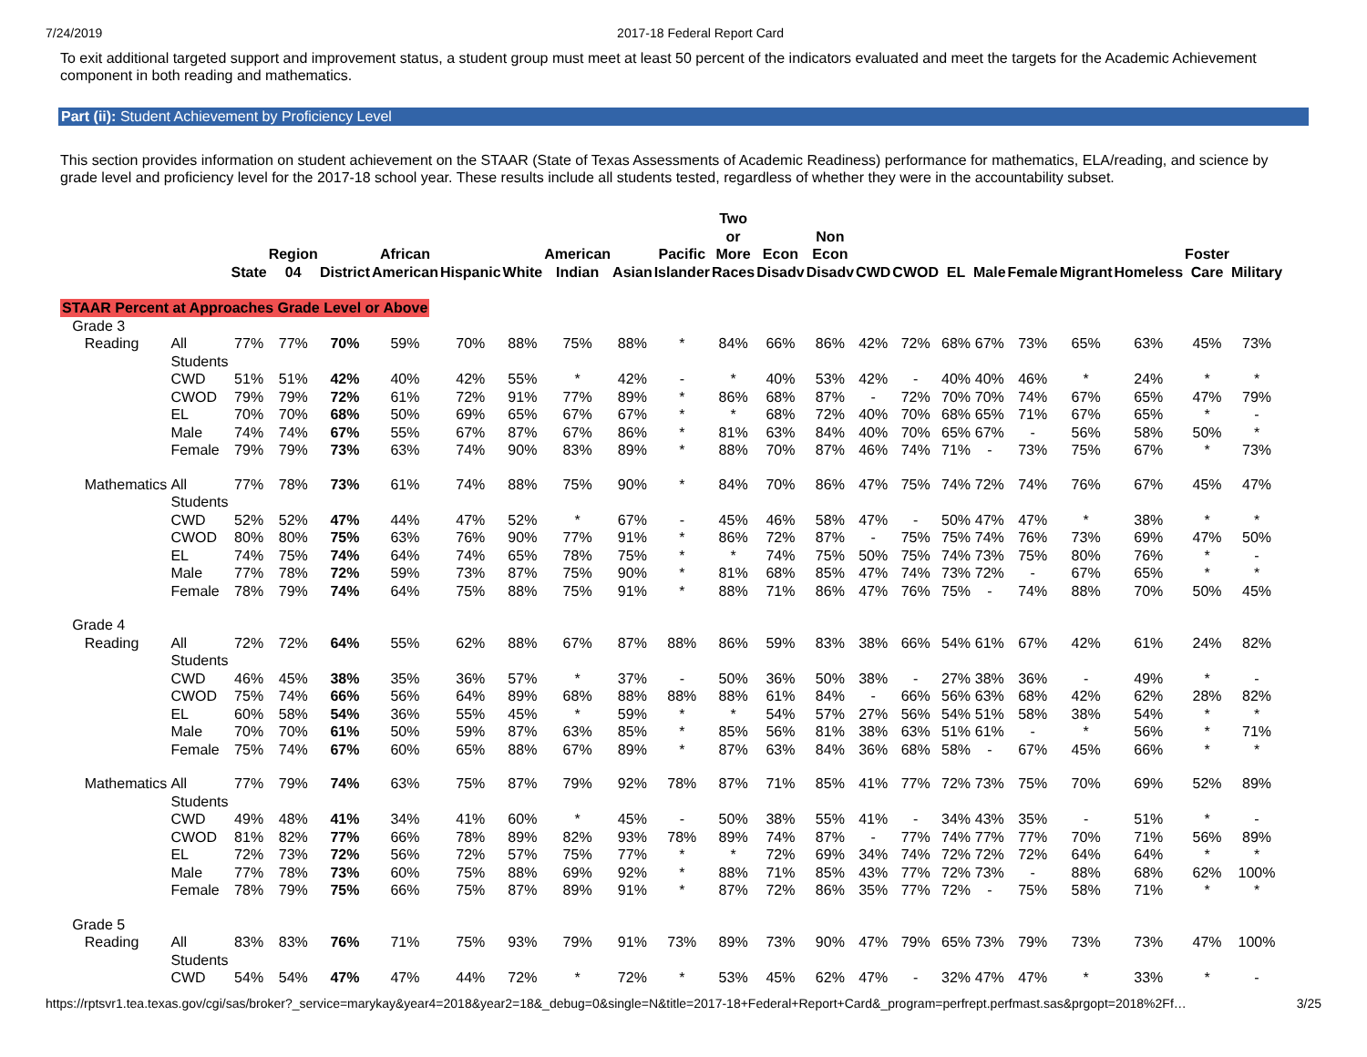7/24/2019 2017-18 Federal Report Card
To exit additional targeted support and improvement status, a student group must meet at least 50 percent of the indicators evaluated and meet the targets for the Academic Achievement component in both reading and mathematics.
Part (ii): Student Achievement by Proficiency Level
This section provides information on student achievement on the STAAR (State of Texas Assessments of Academic Readiness) performance for mathematics, ELA/reading, and science by grade level and proficiency level for the 2017-18 school year. These results include all students tested, regardless of whether they were in the accountability subset.
| | | State | Region 04 | District | African American | Hispanic | White | American Indian | Asian | Pacific Islander | Two or More Races | Econ Disadv | Non Econ Disadv | CWD | CWOD | EL | Male | Female | Migrant | Homeless | Foster Care | Military |
| --- | --- | --- | --- | --- | --- | --- | --- | --- | --- | --- | --- | --- | --- | --- | --- | --- | --- | --- | --- | --- | --- | --- |
| STAAR Percent at Approaches Grade Level or Above | | | | | | | | | | | | | | | | | | | | | | |
| Grade 3 | | | | | | | | | | | | | | | | | | | | | | |
| Reading | All Students | 77% | 77% | 70% | 59% | 70% | 88% | 75% | 88% | * | 84% | 66% | 86% | 42% | 72% | 68% | 67% | 73% | 65% | 63% | 45% | 73% |
| | CWD | 51% | 51% | 42% | 40% | 42% | 55% | * | 42% | - | * | 40% | 53% | 42% | - | 40% | 40% | 46% | * | 24% | * | * |
| | CWOD | 79% | 79% | 72% | 61% | 72% | 91% | 77% | 89% | * | 86% | 68% | 87% | - | 72% | 70% | 70% | 74% | 67% | 65% | 47% | 79% |
| | EL | 70% | 70% | 68% | 50% | 69% | 65% | 67% | 67% | * | * | 68% | 72% | 40% | 70% | 68% | 65% | 71% | 67% | 65% | * | - |
| | Male | 74% | 74% | 67% | 55% | 67% | 87% | 67% | 86% | * | 81% | 63% | 84% | 40% | 70% | 65% | 67% | - | 56% | 58% | 50% | * |
| | Female | 79% | 79% | 73% | 63% | 74% | 90% | 83% | 89% | * | 88% | 70% | 87% | 46% | 74% | 71% | - | 73% | 75% | 67% | * | 73% |
| Mathematics | All Students | 77% | 78% | 73% | 61% | 74% | 88% | 75% | 90% | * | 84% | 70% | 86% | 47% | 75% | 74% | 72% | 74% | 76% | 67% | 45% | 47% |
| | CWD | 52% | 52% | 47% | 44% | 47% | 52% | * | 67% | - | 45% | 46% | 58% | 47% | - | 50% | 47% | 47% | * | 38% | * | * |
| | CWOD | 80% | 80% | 75% | 63% | 76% | 90% | 77% | 91% | * | 86% | 72% | 87% | - | 75% | 75% | 74% | 76% | 73% | 69% | 47% | 50% |
| | EL | 74% | 75% | 74% | 64% | 74% | 65% | 78% | 75% | * | * | 74% | 75% | 50% | 75% | 74% | 73% | 75% | 80% | 76% | * | - |
| | Male | 77% | 78% | 72% | 59% | 73% | 87% | 75% | 90% | * | 81% | 68% | 85% | 47% | 74% | 73% | 72% | - | 67% | 65% | * | * |
| | Female | 78% | 79% | 74% | 64% | 75% | 88% | 75% | 91% | * | 88% | 71% | 86% | 47% | 76% | 75% | - | 74% | 88% | 70% | 50% | 45% |
| Grade 4 | | | | | | | | | | | | | | | | | | | | | | |
| Reading | All Students | 72% | 72% | 64% | 55% | 62% | 88% | 67% | 87% | 88% | 86% | 59% | 83% | 38% | 66% | 54% | 61% | 67% | 42% | 61% | 24% | 82% |
| | CWD | 46% | 45% | 38% | 35% | 36% | 57% | * | 37% | - | 50% | 36% | 50% | 38% | - | 27% | 38% | 36% | - | 49% | * | - |
| | CWOD | 75% | 74% | 66% | 56% | 64% | 89% | 68% | 88% | 88% | 88% | 61% | 84% | - | 66% | 56% | 63% | 68% | 42% | 62% | 28% | 82% |
| | EL | 60% | 58% | 54% | 36% | 55% | 45% | * | 59% | * | * | 54% | 57% | 27% | 56% | 54% | 51% | 58% | 38% | 54% | * | * |
| | Male | 70% | 70% | 61% | 50% | 59% | 87% | 63% | 85% | * | 85% | 56% | 81% | 38% | 63% | 51% | 61% | - | * | 56% | * | 71% |
| | Female | 75% | 74% | 67% | 60% | 65% | 88% | 67% | 89% | * | 87% | 63% | 84% | 36% | 68% | 58% | - | 67% | 45% | 66% | * | * |
| Mathematics | All Students | 77% | 79% | 74% | 63% | 75% | 87% | 79% | 92% | 78% | 87% | 71% | 85% | 41% | 77% | 72% | 73% | 75% | 70% | 69% | 52% | 89% |
| | CWD | 49% | 48% | 41% | 34% | 41% | 60% | * | 45% | - | 50% | 38% | 55% | 41% | - | 34% | 43% | 35% | - | 51% | * | - |
| | CWOD | 81% | 82% | 77% | 66% | 78% | 89% | 82% | 93% | 78% | 89% | 74% | 87% | - | 77% | 74% | 77% | 77% | 70% | 71% | 56% | 89% |
| | EL | 72% | 73% | 72% | 56% | 72% | 57% | 75% | 77% | * | * | 72% | 69% | 34% | 74% | 72% | 72% | 72% | 64% | 64% | * | * |
| | Male | 77% | 78% | 73% | 60% | 75% | 88% | 69% | 92% | * | 88% | 71% | 85% | 43% | 77% | 72% | 73% | - | 88% | 68% | 62% | 100% |
| | Female | 78% | 79% | 75% | 66% | 75% | 87% | 89% | 91% | * | 87% | 72% | 86% | 35% | 77% | 72% | - | 75% | 58% | 71% | * | * |
| Grade 5 | | | | | | | | | | | | | | | | | | | | | | |
| Reading | All Students | 83% | 83% | 76% | 71% | 75% | 93% | 79% | 91% | 73% | 89% | 73% | 90% | 47% | 79% | 65% | 73% | 79% | 73% | 73% | 47% | 100% |
| | CWD | 54% | 54% | 47% | 47% | 44% | 72% | * | 72% | * | 53% | 45% | 62% | 47% | - | 32% | 47% | 47% | * | 33% | * | - |
https://rptsvr1.tea.texas.gov/cgi/sas/broker?_service=marykay&year4=2018&year2=18&_debug=0&single=N&title=2017-18+Federal+Report+Card&_program=perfrept.perfmast.sas&prgopt=2018%2Ff… 3/25